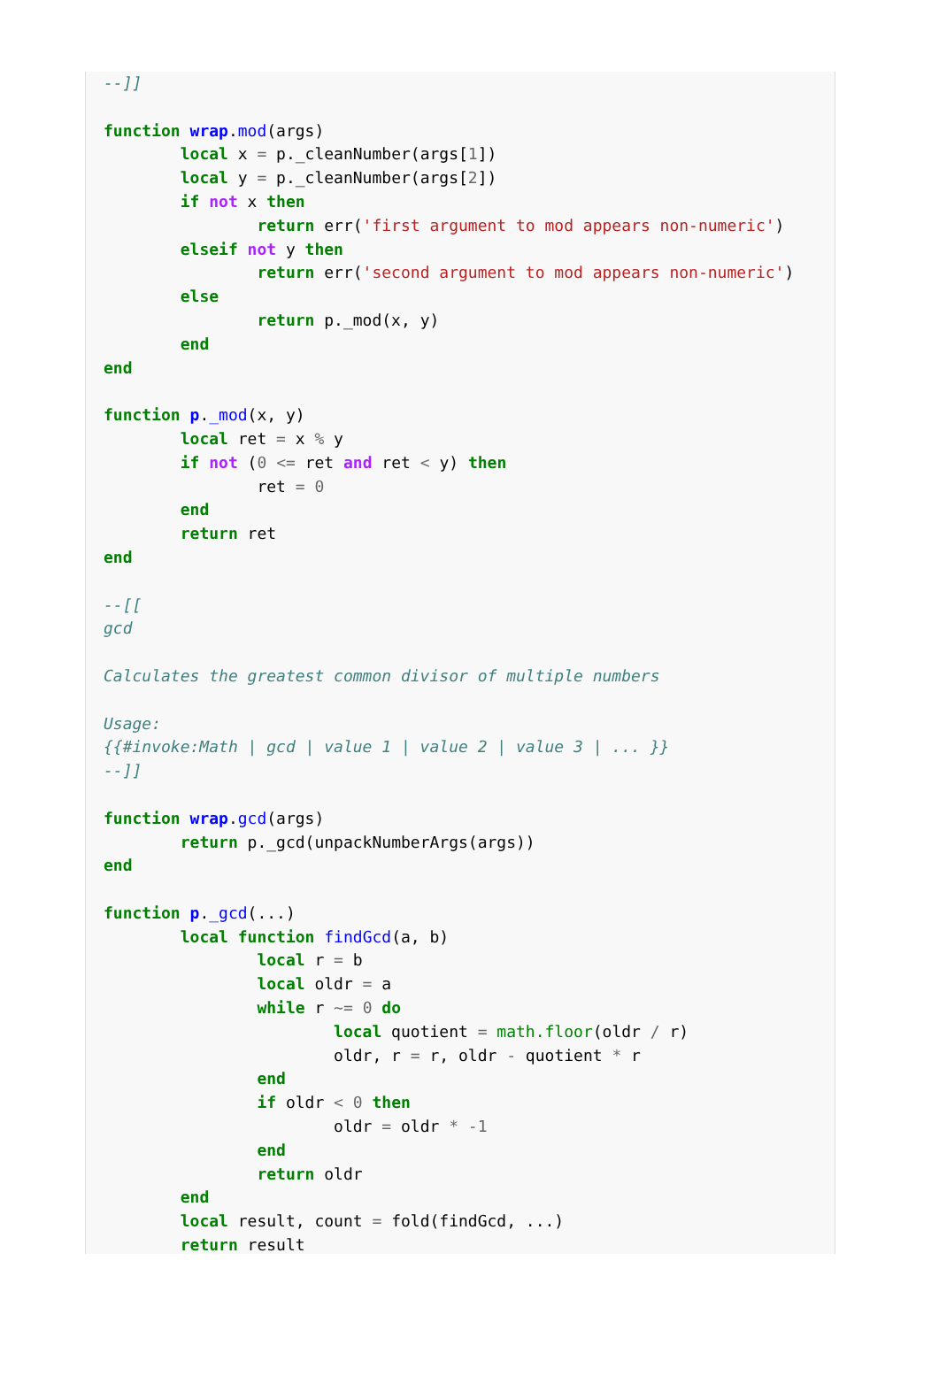--]]

function wrap.mod(args)
	local x = p._cleanNumber(args[1])
	local y = p._cleanNumber(args[2])
	if not x then
		return err('first argument to mod appears non-numeric')
	elseif not y then
		return err('second argument to mod appears non-numeric')
	else
		return p._mod(x, y)
	end
end

function p._mod(x, y)
	local ret = x % y
	if not (0 <= ret and ret < y) then
		ret = 0
	end
	return ret
end

--[[
gcd

Calculates the greatest common divisor of multiple numbers

Usage:
{{#invoke:Math | gcd | value 1 | value 2 | value 3 | ... }}
--]]

function wrap.gcd(args)
	return p._gcd(unpackNumberArgs(args))
end

function p._gcd(...)
	local function findGcd(a, b)
		local r = b
		local oldr = a
		while r ~= 0 do
			local quotient = math.floor(oldr / r)
			oldr, r = r, oldr - quotient * r
		end
		if oldr < 0 then
			oldr = oldr * -1
		end
		return oldr
	end
	local result, count = fold(findGcd, ...)
	return result